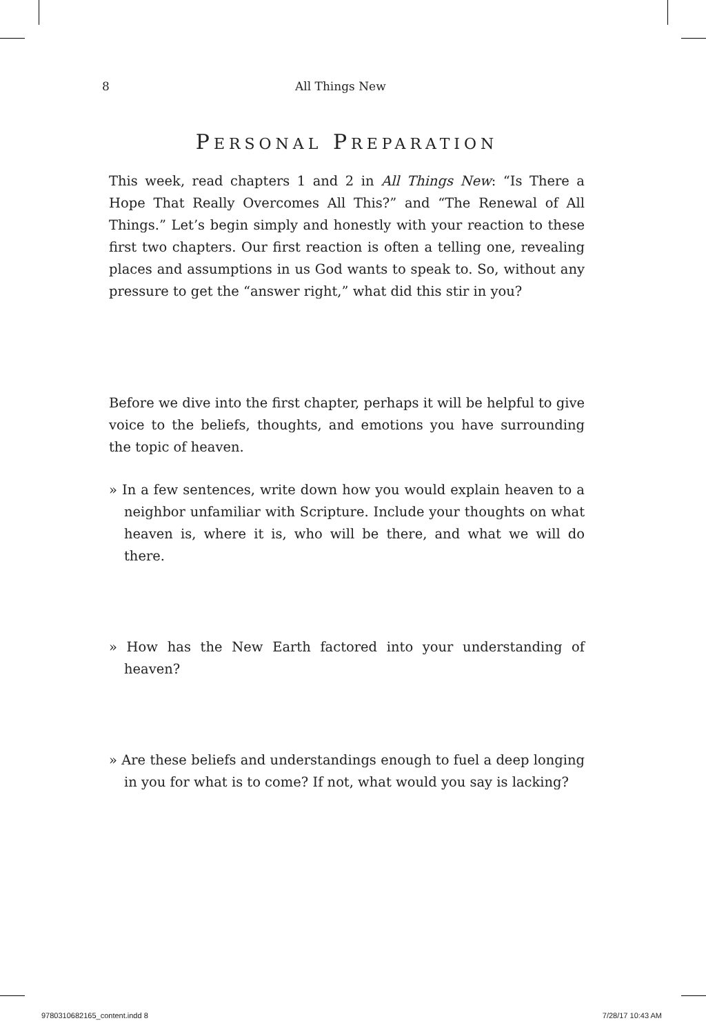8 All Things New
PERSONAL PREPARATION
This week, read chapters 1 and 2 in All Things New: “Is There a Hope That Really Overcomes All This?” and “The Renewal of All Things.” Let’s begin simply and honestly with your reaction to these first two chapters. Our first reaction is often a telling one, revealing places and assumptions in us God wants to speak to. So, without any pressure to get the “answer right,” what did this stir in you?
Before we dive into the first chapter, perhaps it will be helpful to give voice to the beliefs, thoughts, and emotions you have surrounding the topic of heaven.
» In a few sentences, write down how you would explain heaven to a neighbor unfamiliar with Scripture. Include your thoughts on what heaven is, where it is, who will be there, and what we will do there.
» How has the New Earth factored into your understanding of heaven?
» Are these beliefs and understandings enough to fuel a deep longing in you for what is to come? If not, what would you say is lacking?
9780310682165_content.indd 8 7/28/17 10:43 AM